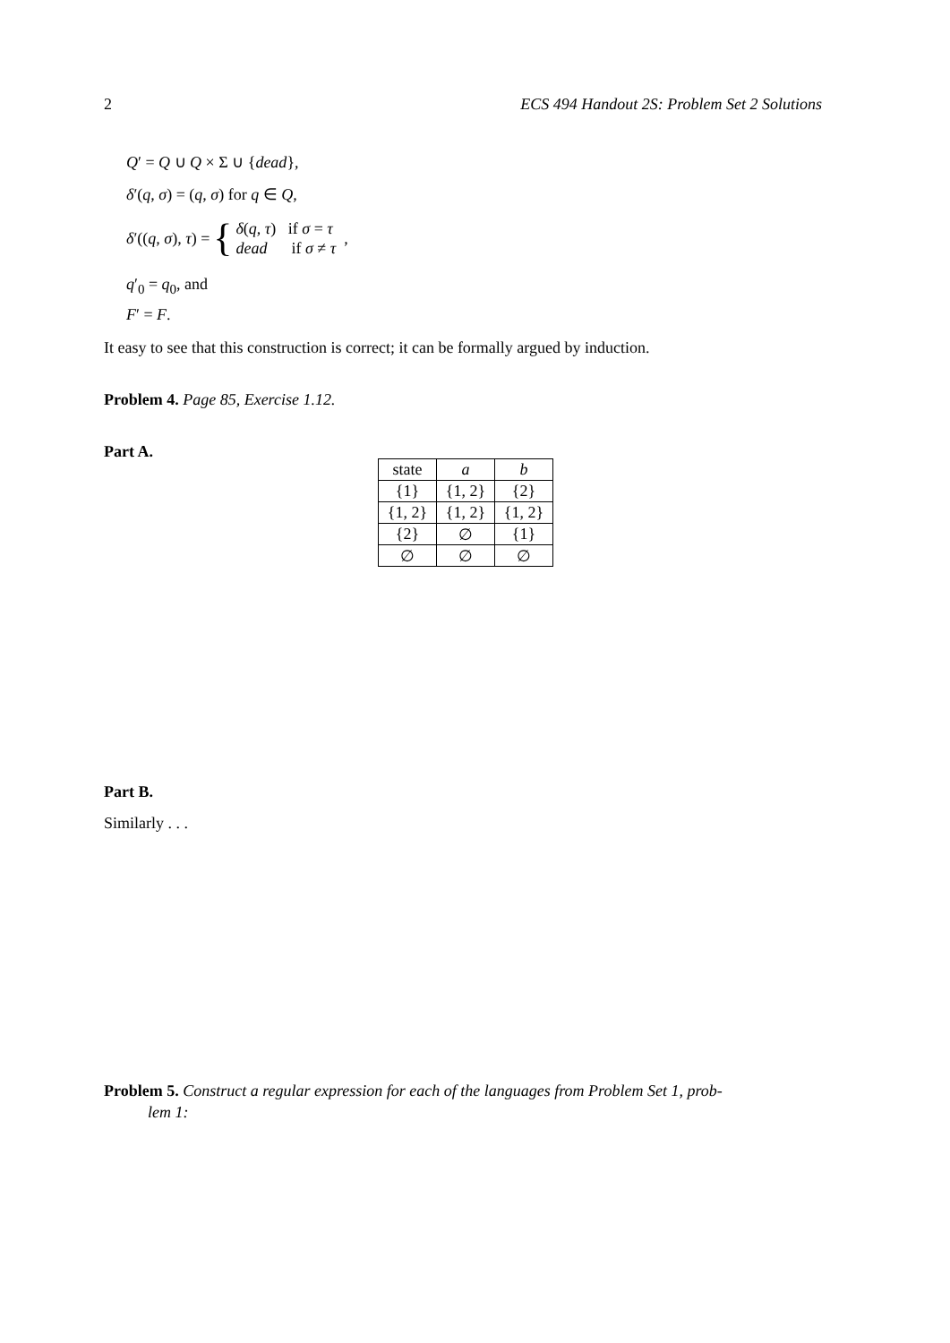2 ECS 494 Handout 2S: Problem Set 2 Solutions
Q′ = Q ∪ Q × Σ ∪ {dead},
δ′(q, σ) = (q, σ) for q ∈ Q,
δ′((q, σ), τ) = { δ(q, τ) if σ = τ
dead if σ ≠ τ ,
q′<sub>0</sub> = q<sub>0</sub>, and
F′ = F.
It easy to see that this construction is correct; it can be formally argued by induction.
Problem 4. Page 85, Exercise 1.12.
Part A.
| state | a | b |
| {1} | {1, 2} | {2} |
| {1, 2} | {1, 2} | {1, 2} |
| {2} | ∅ | {1} |
| ∅ | ∅ | ∅ |
Part B.
Similarly . . .
Problem 5. Construct a regular expression for each of the languages from Problem Set 1, prob-
lem 1: